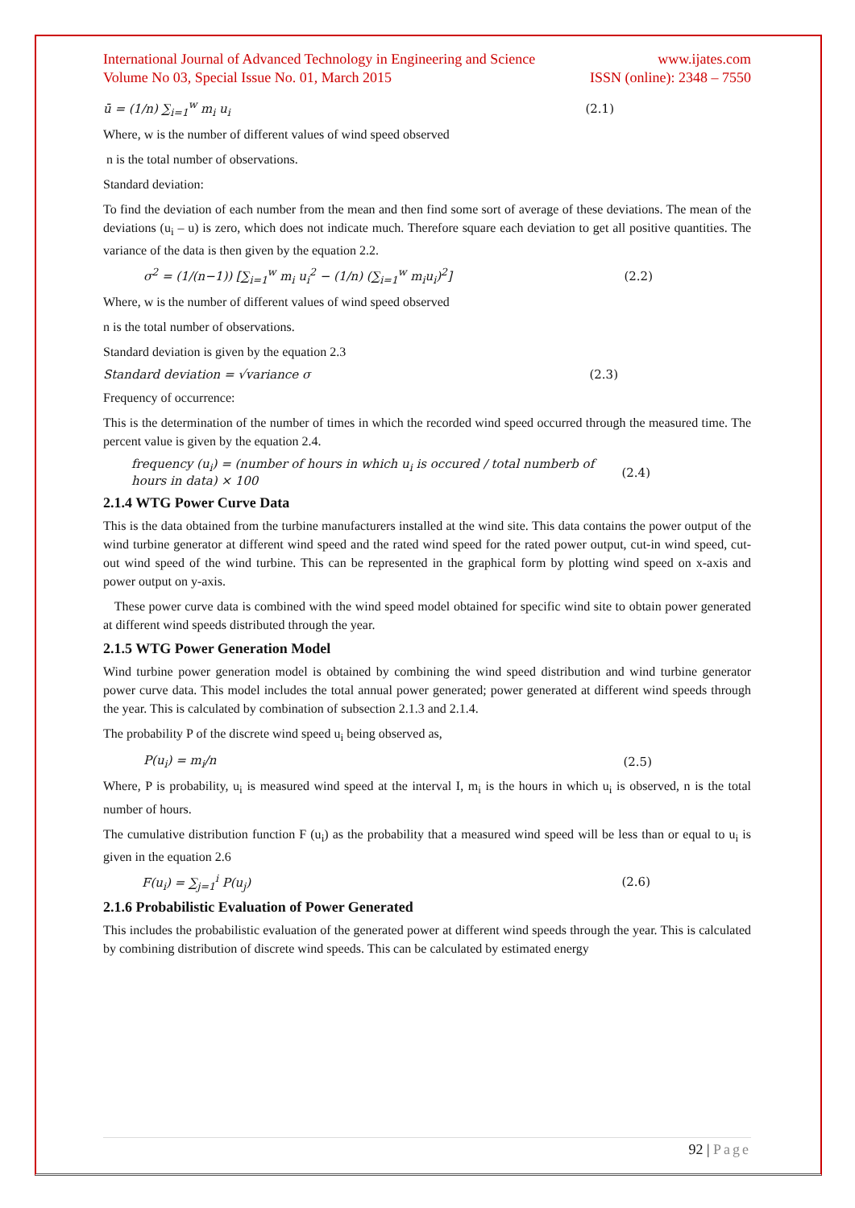International Journal of Advanced Technology in Engineering and Science
Volume No 03, Special Issue No. 01, March 2015
www.ijates.com
ISSN (online): 2348 – 7550
ū = (1/n) ∑<sub>i=1</sub><sup>w</sup> m<sub>i</sub> u<sub>i</sub> (2.1)
Where, w is the number of different values of wind speed observed
n is the total number of observations.
Standard deviation:
To find the deviation of each number from the mean and then find some sort of average of these deviations. The mean of the deviations (u<sub>i</sub> – u) is zero, which does not indicate much. Therefore square each deviation to get all positive quantities. The variance of the data is then given by the equation 2.2.
σ<sup>2</sup> = (1/(n−1)) [∑<sub>i=1</sub><sup>w</sup> m<sub>i</sub> u<sub>i</sub><sup>2</sup> − (1/n) (∑<sub>i=1</sub><sup>w</sup> m<sub>i</sub>u<sub>i</sub>)<sup>2</sup>]
(2.2)
Where, w is the number of different values of wind speed observed
n is the total number of observations.
Standard deviation is given by the equation 2.3
Standard deviation = √variance σ
(2.3)
Frequency of occurrence:
This is the determination of the number of times in which the recorded wind speed occurred through the measured time. The percent value is given by the equation 2.4.
frequency (u<sub>i</sub>) = (number of hours in which u<sub>i</sub> is occured / total numberb of hours in data) × 100
(2.4)
2.1.4 WTG Power Curve Data
This is the data obtained from the turbine manufacturers installed at the wind site. This data contains the power output of the wind turbine generator at different wind speed and the rated wind speed for the rated power output, cut-in wind speed, cut-out wind speed of the wind turbine. This can be represented in the graphical form by plotting wind speed on x-axis and power output on y-axis.
These power curve data is combined with the wind speed model obtained for specific wind site to obtain power generated at different wind speeds distributed through the year.
2.1.5 WTG Power Generation Model
Wind turbine power generation model is obtained by combining the wind speed distribution and wind turbine generator power curve data. This model includes the total annual power generated; power generated at different wind speeds through the year. This is calculated by combination of subsection 2.1.3 and 2.1.4.
The probability P of the discrete wind speed u<sub>i</sub> being observed as,
P(u<sub>i</sub>) = m<sub>i</sub>/n (2.5)
Where, P is probability, u<sub>i</sub> is measured wind speed at the interval I, m<sub>i</sub> is the hours in which u<sub>i</sub> is observed, n is the total number of hours.
The cumulative distribution function F (u<sub>i</sub>) as the probability that a measured wind speed will be less than or equal to u<sub>i</sub> is given in the equation 2.6
F(u<sub>i</sub>) = ∑<sub>j=1</sub><sup>i</sup> P(u<sub>j</sub>) (2.6)
2.1.6 Probabilistic Evaluation of Power Generated
This includes the probabilistic evaluation of the generated power at different wind speeds through the year. This is calculated by combining distribution of discrete wind speeds. This can be calculated by estimated energy
92 | Page